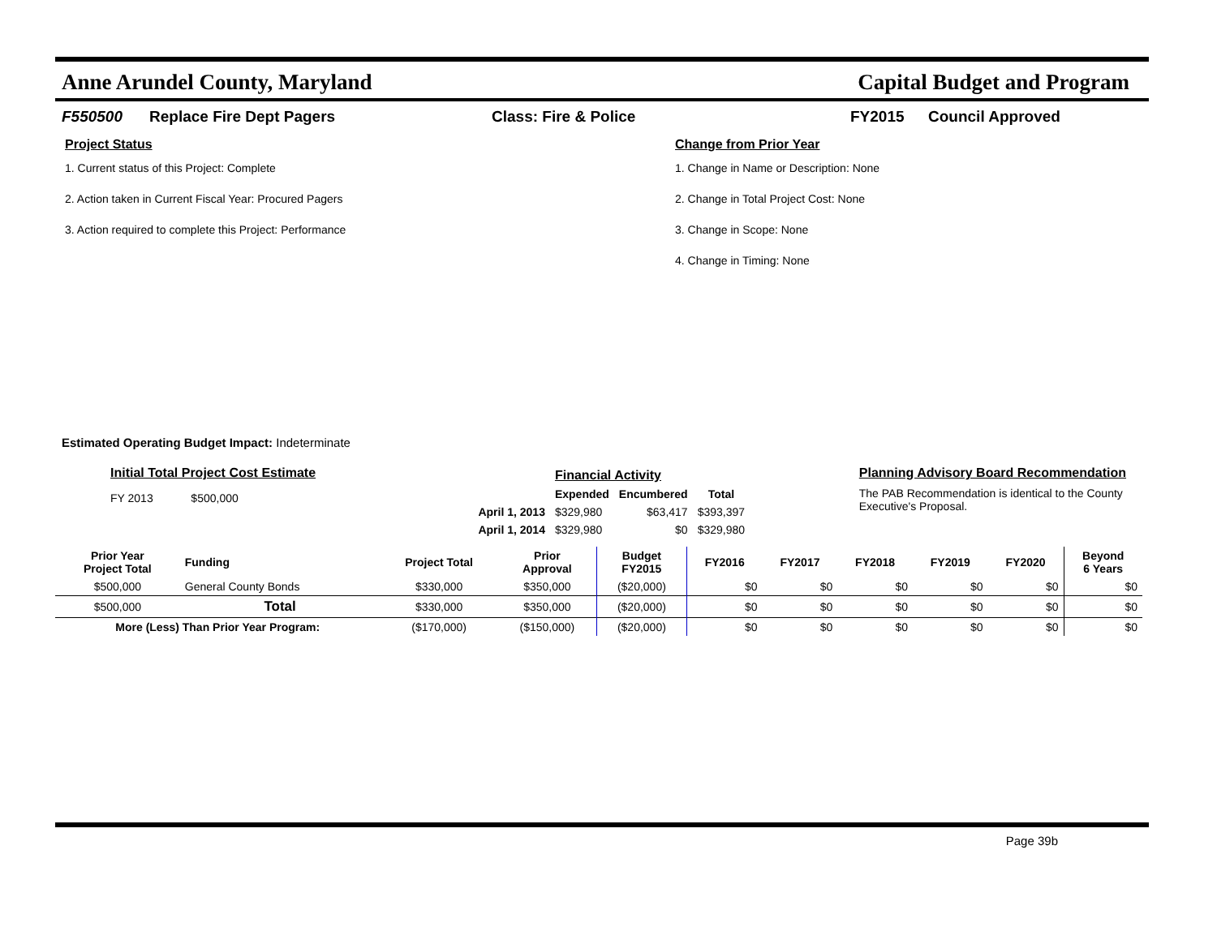Anne Arundel County, Maryland Capital Budget and Program
F550500 Replace Fire Dept Pagers Class: Fire & Police FY2015 Council Approved
Project Status
1. Current status of this Project: Complete
2. Action taken in Current Fiscal Year: Procured Pagers
3. Action required to complete this Project: Performance
Change from Prior Year
1. Change in Name or Description: None
2. Change in Total Project Cost: None
3. Change in Scope: None
4. Change in Timing: None
Estimated Operating Budget Impact: Indeterminate
Initial Total Project Cost Estimate
FY 2013 $500,000
| | Financial Activity | | |
| --- | --- | --- | --- |
| | Expended | Encumbered | Total |
| April 1, 2013 | $329,980 | $63,417 | $393,397 |
| April 1, 2014 | $329,980 | $0 | $329,980 |
Planning Advisory Board Recommendation
The PAB Recommendation is identical to the County Executive's Proposal.
| Prior Year Project Total | Funding | Project Total | Prior Approval | Budget FY2015 | FY2016 | FY2017 | FY2018 | FY2019 | FY2020 | Beyond 6 Years |
| --- | --- | --- | --- | --- | --- | --- | --- | --- | --- | --- |
| $500,000 | General County Bonds | $330,000 | $350,000 | ($20,000) | $0 | $0 | $0 | $0 | $0 | $0 |
| $500,000 | Total | $330,000 | $350,000 | ($20,000) | $0 | $0 | $0 | $0 | $0 | $0 |
| More (Less) Than Prior Year Program: | | ($170,000) | ($150,000) | ($20,000) | $0 | $0 | $0 | $0 | $0 | $0 |
Page 39b